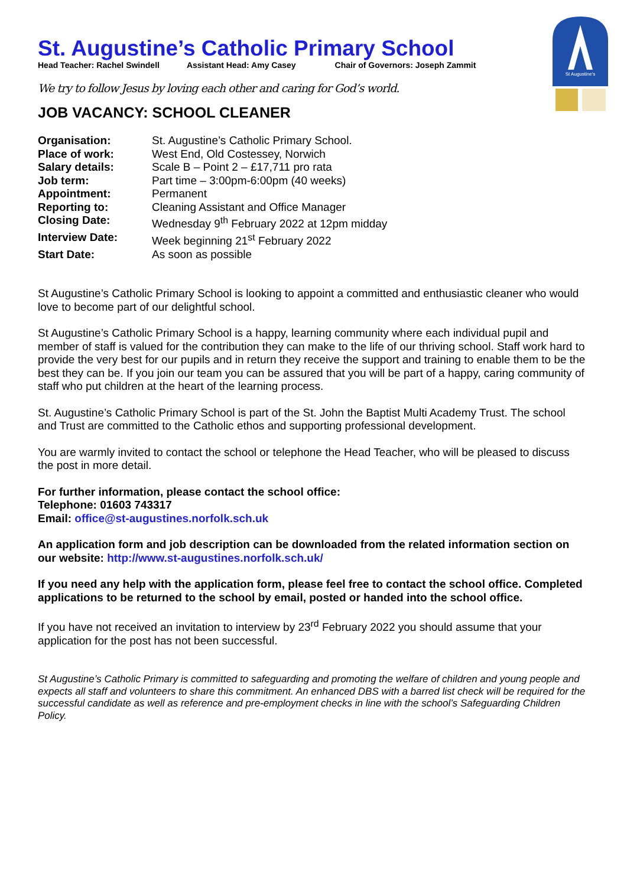St Augustine's
St. Augustine’s Catholic Primary School
Head Teacher: Rachel Swindell Assistant Head: Amy Casey Chair of Governors: Joseph Zammit
We try to follow Jesus by loving each other and caring for God’s world.
JOB VACANCY: SCHOOL CLEANER
| Organisation: | St. Augustine’s Catholic Primary School. |
| Place of work: | West End, Old Costessey, Norwich |
| Salary details: | Scale B – Point 2 – £17,711 pro rata |
| Job term: | Part time – 3:00pm-6:00pm (40 weeks) |
| Appointment: | Permanent |
| Reporting to: | Cleaning Assistant and Office Manager |
| Closing Date: | Wednesday 9<sup>th</sup> February 2022 at 12pm midday |
| Interview Date: | Week beginning 21<sup>st</sup> February 2022 |
| Start Date: | As soon as possible |
St Augustine’s Catholic Primary School is looking to appoint a committed and enthusiastic cleaner who would love to become part of our delightful school.
St Augustine’s Catholic Primary School is a happy, learning community where each individual pupil and member of staff is valued for the contribution they can make to the life of our thriving school. Staff work hard to provide the very best for our pupils and in return they receive the support and training to enable them to be the best they can be. If you join our team you can be assured that you will be part of a happy, caring community of staff who put children at the heart of the learning process.
St. Augustine’s Catholic Primary School is part of the St. John the Baptist Multi Academy Trust. The school and Trust are committed to the Catholic ethos and supporting professional development.
You are warmly invited to contact the school or telephone the Head Teacher, who will be pleased to discuss the post in more detail.
For further information, please contact the school office:
Telephone: 01603 743317
Email: office@st-augustines.norfolk.sch.uk
An application form and job description can be downloaded from the related information section on our website: http://www.st-augustines.norfolk.sch.uk/
If you need any help with the application form, please feel free to contact the school office. Completed applications to be returned to the school by email, posted or handed into the school office.
If you have not received an invitation to interview by 23<sup>rd</sup> February 2022 you should assume that your application for the post has not been successful.
St Augustine’s Catholic Primary is committed to safeguarding and promoting the welfare of children and young people and expects all staff and volunteers to share this commitment. An enhanced DBS with a barred list check will be required for the successful candidate as well as reference and pre-employment checks in line with the school’s Safeguarding Children Policy.